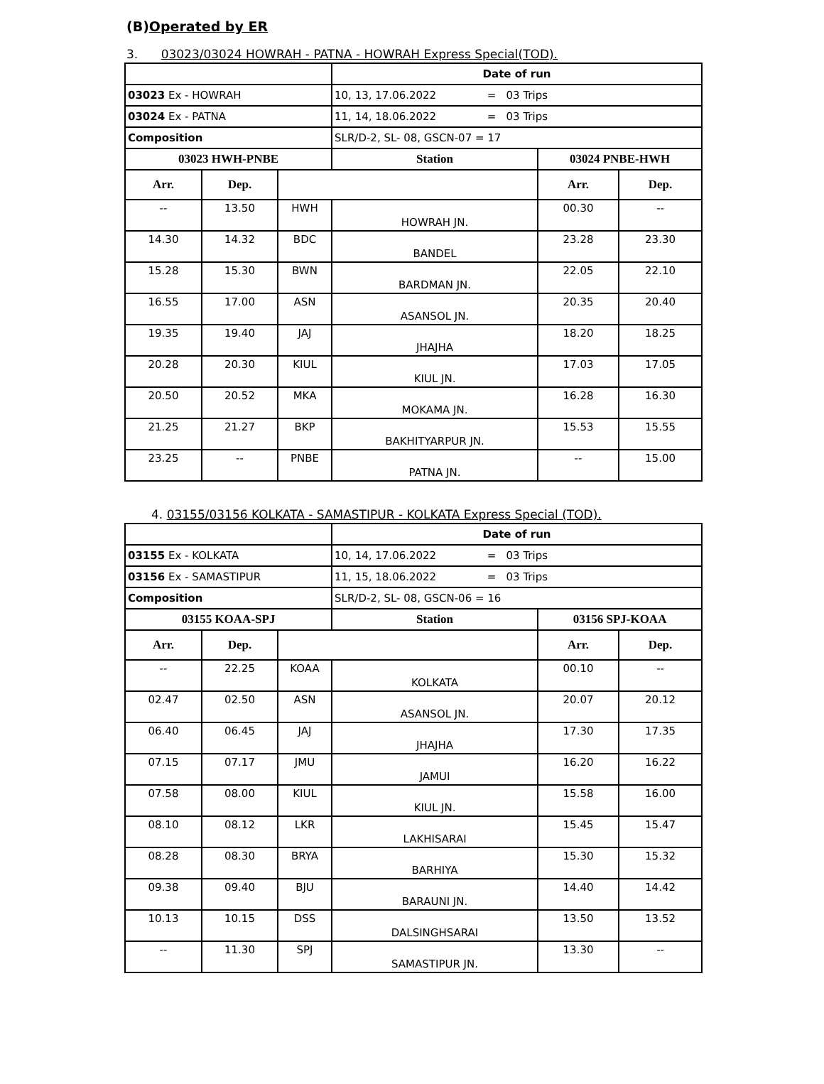(B)Operated by ER
3. 03023/03024 HOWRAH - PATNA - HOWRAH Express Special(TOD).
| | | | Date of run | | |
| 03023 Ex - HOWRAH | | | 10, 13, 17.06.2022 = 03 Trips | | |
| 03024 Ex - PATNA | | | 11, 14, 18.06.2022 = 03 Trips | | |
| Composition | | | SLR/D-2, SL- 08, GSCN-07 = 17 | | |
| 03023 HWH-PNBE | | | Station | 03024 PNBE-HWH | |
| Arr. | Dep. | | | Arr. | Dep. |
| -- | 13.50 | HWH | HOWRAH JN. | 00.30 | -- |
| 14.30 | 14.32 | BDC | BANDEL | 23.28 | 23.30 |
| 15.28 | 15.30 | BWN | BARDMAN JN. | 22.05 | 22.10 |
| 16.55 | 17.00 | ASN | ASANSOL JN. | 20.35 | 20.40 |
| 19.35 | 19.40 | JAJ | JHAJHA | 18.20 | 18.25 |
| 20.28 | 20.30 | KIUL | KIUL JN. | 17.03 | 17.05 |
| 20.50 | 20.52 | MKA | MOKAMA JN. | 16.28 | 16.30 |
| 21.25 | 21.27 | BKP | BAKHITYARPUR JN. | 15.53 | 15.55 |
| 23.25 | -- | PNBE | PATNA JN. | -- | 15.00 |
4. 03155/03156 KOLKATA - SAMASTIPUR - KOLKATA Express Special (TOD).
| | | | Date of run | | |
| 03155 Ex - KOLKATA | | | 10, 14, 17.06.2022 = 03 Trips | | |
| 03156 Ex - SAMASTIPUR | | | 11, 15, 18.06.2022 = 03 Trips | | |
| Composition | | | SLR/D-2, SL- 08, GSCN-06 = 16 | | |
| 03155 KOAA-SPJ | | | Station | 03156 SPJ-KOAA | |
| Arr. | Dep. | | | Arr. | Dep. |
| -- | 22.25 | KOAA | KOLKATA | 00.10 | -- |
| 02.47 | 02.50 | ASN | ASANSOL JN. | 20.07 | 20.12 |
| 06.40 | 06.45 | JAJ | JHAJHA | 17.30 | 17.35 |
| 07.15 | 07.17 | JMU | JAMUI | 16.20 | 16.22 |
| 07.58 | 08.00 | KIUL | KIUL JN. | 15.58 | 16.00 |
| 08.10 | 08.12 | LKR | LAKHISARAI | 15.45 | 15.47 |
| 08.28 | 08.30 | BRYA | BARHIYA | 15.30 | 15.32 |
| 09.38 | 09.40 | BJU | BARAUNI JN. | 14.40 | 14.42 |
| 10.13 | 10.15 | DSS | DALSINGHSARAI | 13.50 | 13.52 |
| -- | 11.30 | SPJ | SAMASTIPUR JN. | 13.30 | -- |